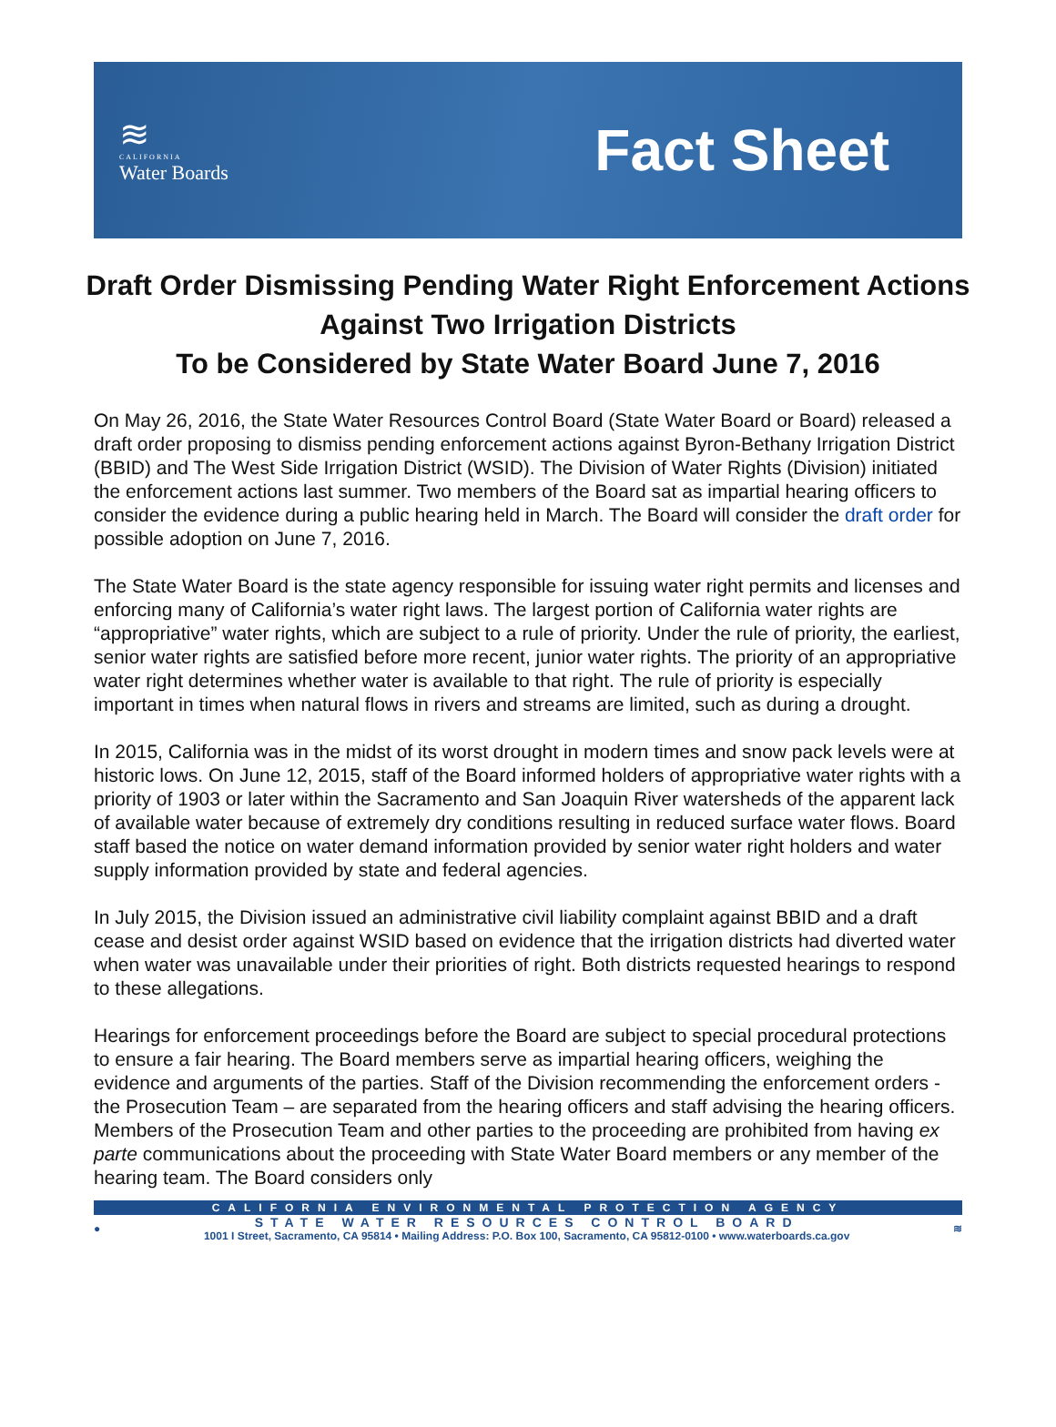≋
CALIFORNIA
Water Boards
Fact Sheet
Draft Order Dismissing Pending Water Right Enforcement Actions Against Two Irrigation Districts
To be Considered by State Water Board June 7, 2016
On May 26, 2016, the State Water Resources Control Board (State Water Board or Board) released a draft order proposing to dismiss pending enforcement actions against Byron-Bethany Irrigation District (BBID) and The West Side Irrigation District (WSID). The Division of Water Rights (Division) initiated the enforcement actions last summer. Two members of the Board sat as impartial hearing officers to consider the evidence during a public hearing held in March. The Board will consider the draft order for possible adoption on June 7, 2016.
The State Water Board is the state agency responsible for issuing water right permits and licenses and enforcing many of California’s water right laws. The largest portion of California water rights are “appropriative” water rights, which are subject to a rule of priority. Under the rule of priority, the earliest, senior water rights are satisfied before more recent, junior water rights. The priority of an appropriative water right determines whether water is available to that right. The rule of priority is especially important in times when natural flows in rivers and streams are limited, such as during a drought.
In 2015, California was in the midst of its worst drought in modern times and snow pack levels were at historic lows. On June 12, 2015, staff of the Board informed holders of appropriative water rights with a priority of 1903 or later within the Sacramento and San Joaquin River watersheds of the apparent lack of available water because of extremely dry conditions resulting in reduced surface water flows. Board staff based the notice on water demand information provided by senior water right holders and water supply information provided by state and federal agencies.
In July 2015, the Division issued an administrative civil liability complaint against BBID and a draft cease and desist order against WSID based on evidence that the irrigation districts had diverted water when water was unavailable under their priorities of right. Both districts requested hearings to respond to these allegations.
Hearings for enforcement proceedings before the Board are subject to special procedural protections to ensure a fair hearing. The Board members serve as impartial hearing officers, weighing the evidence and arguments of the parties. Staff of the Division recommending the enforcement orders - the Prosecution Team – are separated from the hearing officers and staff advising the hearing officers. Members of the Prosecution Team and other parties to the proceeding are prohibited from having ex parte communications about the proceeding with State Water Board members or any member of the hearing team. The Board considers only
CALIFORNIA ENVIRONMENTAL PROTECTION AGENCY
●
STATE WATER RESOURCES CONTROL BOARD
1001 I Street, Sacramento, CA 95814 • Mailing Address: P.O. Box 100, Sacramento, CA 95812-0100 • www.waterboards.ca.gov
≋